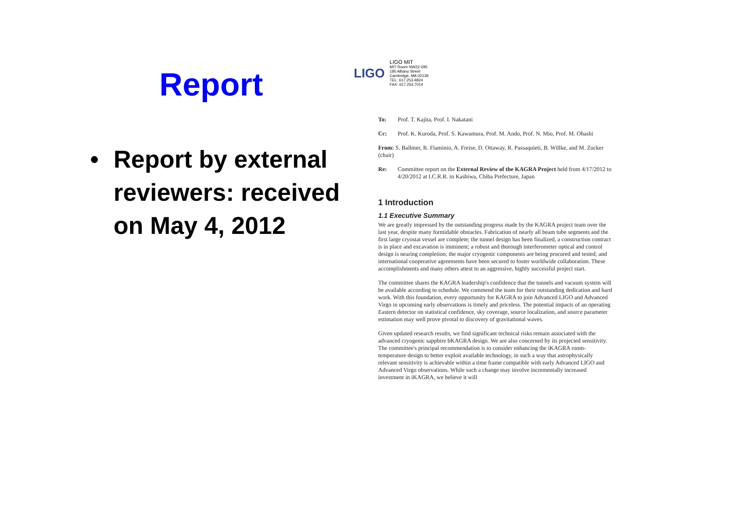Report
• Report by external
reviewers: received
on May 4, 2012
LIGO
LIGO MIT
MIT Room NW22-295
185 Albany Street
Cambridge, MA 02139
TEL: 617.253.4824
FAX: 617.253.7014
To: Prof. T. Kajita, Prof. I. Nakatani
Cc: Prof. K. Kuroda, Prof. S. Kawamura, Prof. M. Ando, Prof. N. Mio, Prof. M. Ohashi
From: S. Ballmer, R. Flaminio, A. Freise, D. Ottaway, R. Passaquieti, B. Willke, and M. Zucker (chair)
Re: Committee report on the External Review of the KAGRA Project held from 4/17/2012 to 4/20/2012 at I.C.R.R. in Kashiwa, Chiba Prefecture, Japan
1 Introduction
1.1 Executive Summary
We are greatly impressed by the outstanding progress made by the KAGRA project team over the last year, despite many formidable obstacles. Fabrication of nearly all beam tube segments and the first large cryostat vessel are complete; the tunnel design has been finalized, a construction contract is in place and excavation is imminent; a robust and thorough interferometer optical and control design is nearing completion; the major cryogenic components are being procured and tested; and international cooperative agreements have been secured to foster worldwide collaboration. These accomplishments and many others attest to an aggressive, highly successful project start.
The committee shares the KAGRA leadership's confidence that the tunnels and vacuum system will be available according to schedule. We commend the team for their outstanding dedication and hard work. With this foundation, every opportunity for KAGRA to join Advanced LIGO and Advanced Virgo in upcoming early observations is timely and priceless. The potential impacts of an operating Eastern detector on statistical confidence, sky coverage, source localization, and source parameter estimation may well prove pivotal to discovery of gravitational waves.
Given updated research results, we find significant technical risks remain associated with the advanced cryogenic sapphire bKAGRA design. We are also concerned by its projected sensitivity. The committee's principal recommendation is to consider enhancing the iKAGRA room-temperature design to better exploit available technology, in such a way that astrophysically relevant sensitivity is achievable within a time frame compatible with early Advanced LIGO and Advanced Virgo observations. While such a change may involve incrementally increased investment in iKAGRA, we believe it will